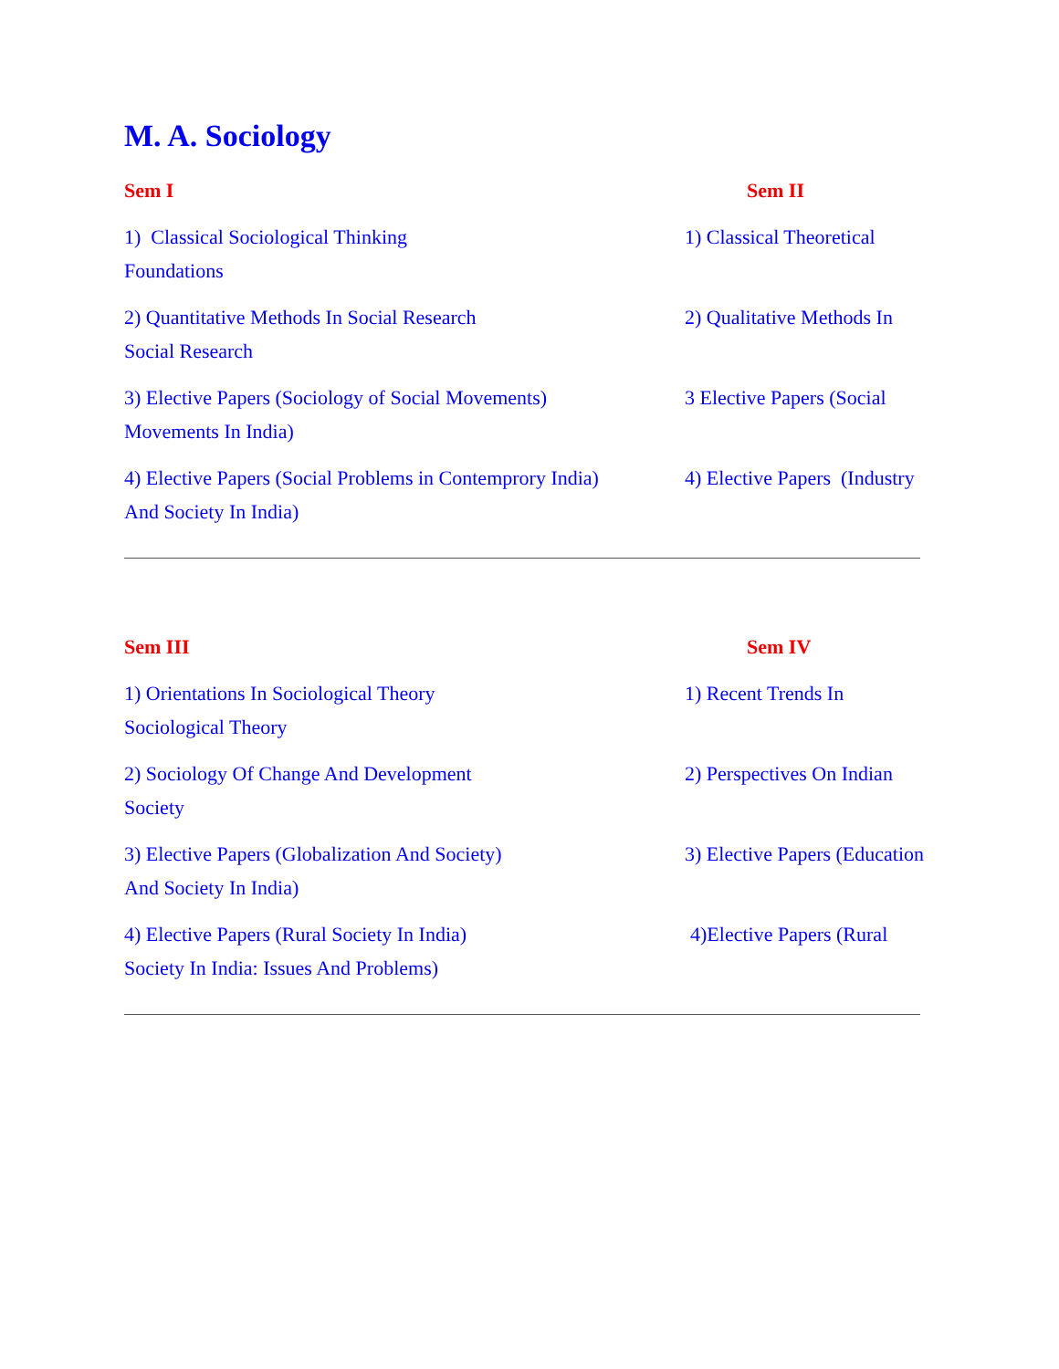M. A. Sociology
Sem I Sem II
1) Classical Sociological Thinking
Foundations
1) Classical Theoretical
2) Quantitative Methods In Social Research
Social Research
2) Qualitative Methods In
3) Elective Papers (Sociology of Social Movements)
Movements In India)
3 Elective Papers (Social
4) Elective Papers (Social Problems in Contemprory India)
And Society In India)
4) Elective Papers (Industry
Sem III Sem IV
1) Orientations In Sociological Theory
Sociological Theory
1) Recent Trends In
2) Sociology Of Change And Development
Society
2) Perspectives On Indian
3) Elective Papers (Globalization And Society)
And Society In India)
3) Elective Papers (Education
4) Elective Papers (Rural Society In India)
Society In India: Issues And Problems)
4)Elective Papers (Rural